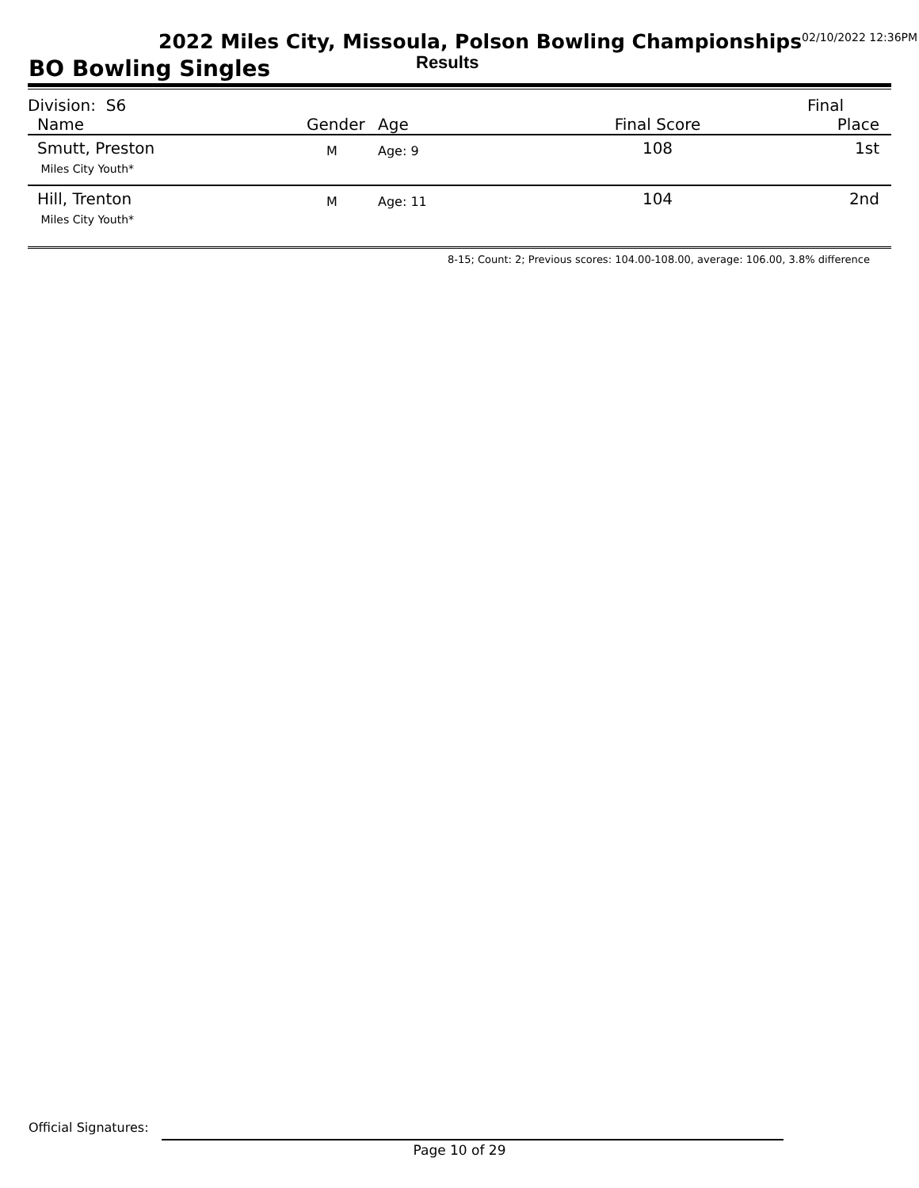2022 Miles City, Missoula, Polson Bowling Championships<sup>02/10/2022 12:36PM</sup>
BO Bowling Singles Results
| Division: S6 | | | | Final |
| Name | Gender | Age | Final Score | Place |
| Smutt, Preston Miles City Youth* | M | Age: 9 | 108 | 1st |
| Hill, Trenton Miles City Youth* | M | Age: 11 | 104 | 2nd |
8-15; Count: 2; Previous scores: 104.00-108.00, average: 106.00, 3.8% difference
Official Signatures:
Page 10 of 29